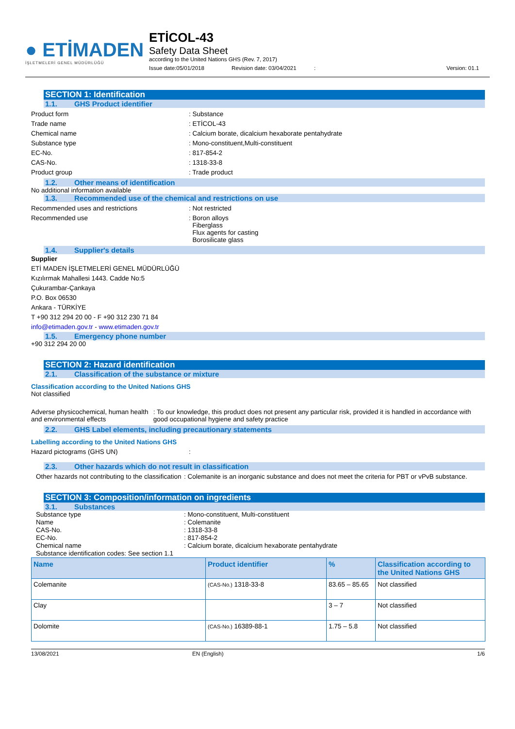● ETİMADEN
İŞLETMELERİ GENEL MÜDÜRLÜĞÜ
ETİCOL-43
Safety Data Sheet
according to the United Nations GHS (Rev. 7, 2017)
Issue date:05/01/2018 Revision date: 03/04/2021: Version: 01.1
SECTION 1: Identification
1.1. GHS Product identifier
Product form: Substance
Trade name: ETİCOL-43
Chemical name: Calcium borate, dicalcium hexaborate pentahydrate
Substance type: Mono-constituent,Multi-constituent
EC-No.: 817-854-2
CAS-No.: 1318-33-8
Product group: Trade product
1.2. Other means of identification
No additional information available
1.3. Recommended use of the chemical and restrictions on use
Recommended uses and restrictions: Not restricted
Recommended use: Boron alloys
Fiberglass
Flux agents for casting
Borosilicate glass
1.4. Supplier's details
Supplier
ETİ MADEN İŞLETMELERİ GENEL MÜDÜRLÜĞÜ
Kızılırmak Mahallesi 1443. Cadde No:5
Çukurambar-Çankaya
P.O. Box 06530
Ankara - TÜRKİYE
T +90 312 294 20 00 - F +90 312 230 71 84
info@etimaden.gov.tr - www.etimaden.gov.tr
1.5. Emergency phone number
+90 312 294 20 00
SECTION 2: Hazard identification
2.1. Classification of the substance or mixture
Classification according to the United Nations GHS
Not classified
Adverse physicochemical, human health and environmental effects: To our knowledge, this product does not present any particular risk, provided it is handled in accordance with good occupational hygiene and safety practice
2.2. GHS Label elements, including precautionary statements
Labelling according to the United Nations GHS
Hazard pictograms (GHS UN):
2.3. Other hazards which do not result in classification
Other hazards not contributing to the classification: Colemanite is an inorganic substance and does not meet the criteria for PBT or vPvB substance.
SECTION 3: Composition/information on ingredients
3.1. Substances
Substance type
Name
CAS-No.
EC-No.
Chemical name: Mono-constituent, Multi-constituent
: Colemanite
: 1318-33-8
: 817-854-2
: Calcium borate, dicalcium hexaborate pentahydrate
Substance identification codes: See section 1.1
| Name | Product identifier | % | Classification according to the United Nations GHS |
| --- | --- | --- | --- |
| Colemanite | (CAS-No.) 1318-33-8 | 83.65 – 85.65 | Not classified |
| Clay | | 3 – 7 | Not classified |
| Dolomite | (CAS-No.) 16389-88-1 | 1.75 – 5.8 | Not classified |
13/08/2021 EN (English) 1/6